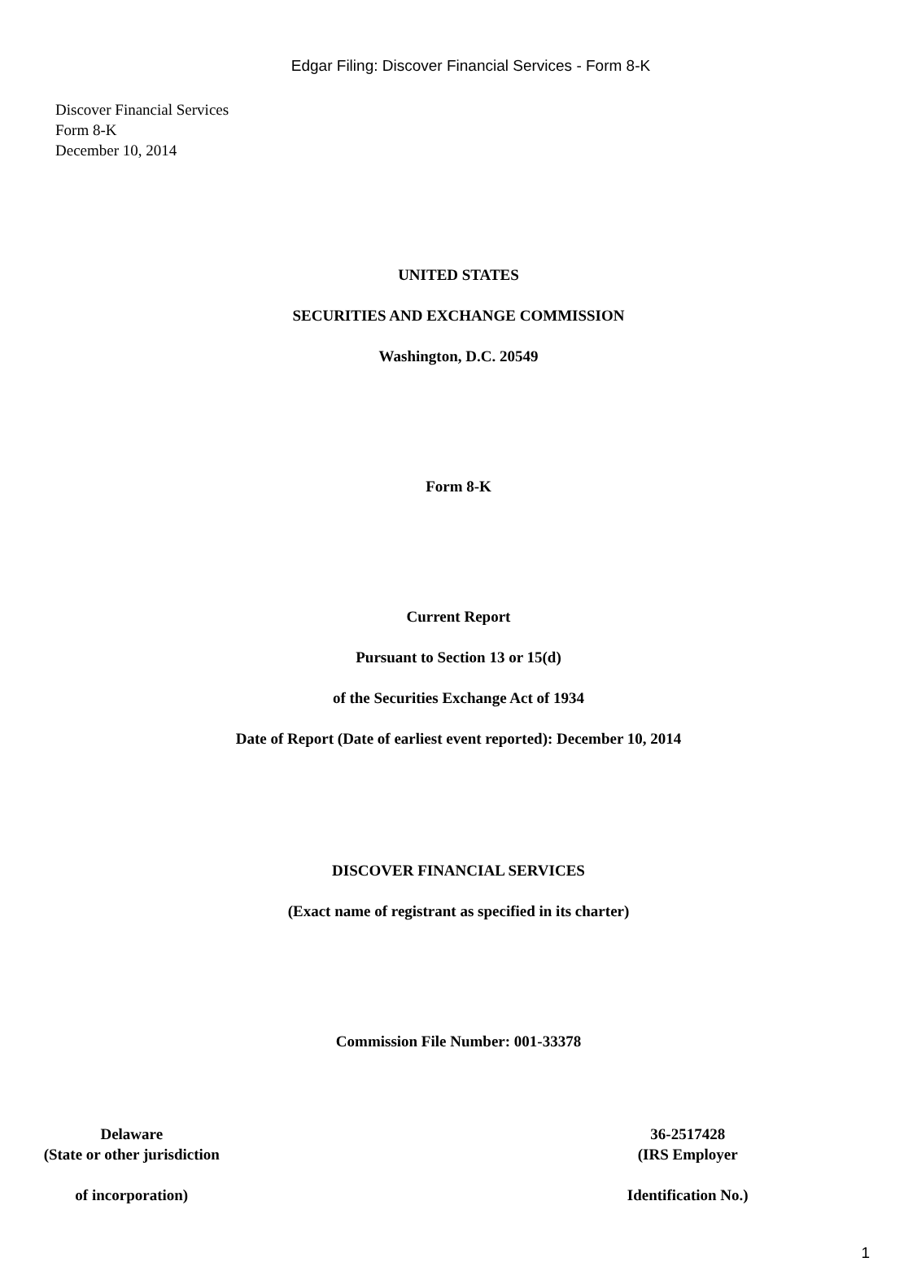Edgar Filing: Discover Financial Services - Form 8-K
Discover Financial Services
Form 8-K
December 10, 2014
UNITED STATES
SECURITIES AND EXCHANGE COMMISSION
Washington, D.C. 20549
Form 8-K
Current Report
Pursuant to Section 13 or 15(d)
of the Securities Exchange Act of 1934
Date of Report (Date of earliest event reported): December 10, 2014
DISCOVER FINANCIAL SERVICES
(Exact name of registrant as specified in its charter)
Commission File Number: 001-33378
Delaware
(State or other jurisdiction
of incorporation)
36-2517428
(IRS Employer
Identification No.)
1